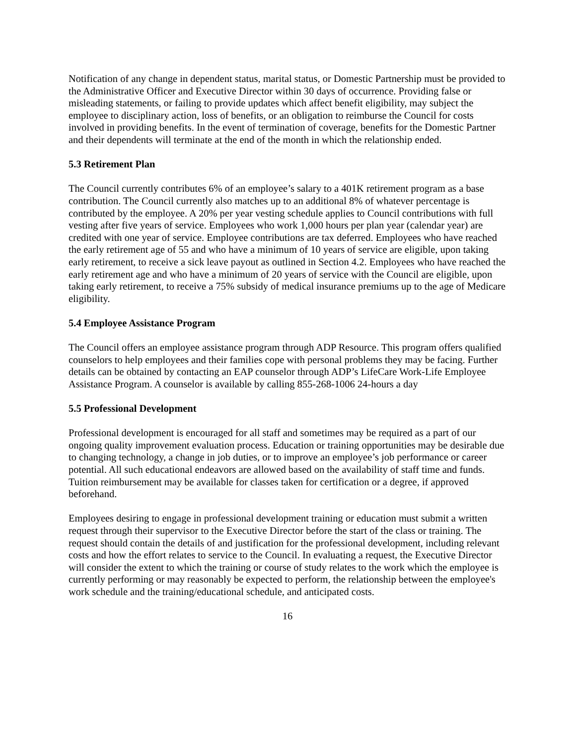Notification of any change in dependent status, marital status, or Domestic Partnership must be provided to the Administrative Officer and Executive Director within 30 days of occurrence. Providing false or misleading statements, or failing to provide updates which affect benefit eligibility, may subject the employee to disciplinary action, loss of benefits, or an obligation to reimburse the Council for costs involved in providing benefits. In the event of termination of coverage, benefits for the Domestic Partner and their dependents will terminate at the end of the month in which the relationship ended.
5.3 Retirement Plan
The Council currently contributes 6% of an employee’s salary to a 401K retirement program as a base contribution. The Council currently also matches up to an additional 8% of whatever percentage is contributed by the employee. A 20% per year vesting schedule applies to Council contributions with full vesting after five years of service. Employees who work 1,000 hours per plan year (calendar year) are credited with one year of service. Employee contributions are tax deferred. Employees who have reached the early retirement age of 55 and who have a minimum of 10 years of service are eligible, upon taking early retirement, to receive a sick leave payout as outlined in Section 4.2. Employees who have reached the early retirement age and who have a minimum of 20 years of service with the Council are eligible, upon taking early retirement, to receive a 75% subsidy of medical insurance premiums up to the age of Medicare eligibility.
5.4 Employee Assistance Program
The Council offers an employee assistance program through ADP Resource. This program offers qualified counselors to help employees and their families cope with personal problems they may be facing. Further details can be obtained by contacting an EAP counselor through ADP’s LifeCare Work-Life Employee Assistance Program. A counselor is available by calling 855-268-1006 24-hours a day
5.5 Professional Development
Professional development is encouraged for all staff and sometimes may be required as a part of our ongoing quality improvement evaluation process. Education or training opportunities may be desirable due to changing technology, a change in job duties, or to improve an employee’s job performance or career potential. All such educational endeavors are allowed based on the availability of staff time and funds. Tuition reimbursement may be available for classes taken for certification or a degree, if approved beforehand.
Employees desiring to engage in professional development training or education must submit a written request through their supervisor to the Executive Director before the start of the class or training. The request should contain the details of and justification for the professional development, including relevant costs and how the effort relates to service to the Council. In evaluating a request, the Executive Director will consider the extent to which the training or course of study relates to the work which the employee is currently performing or may reasonably be expected to perform, the relationship between the employee's work schedule and the training/educational schedule, and anticipated costs.
16